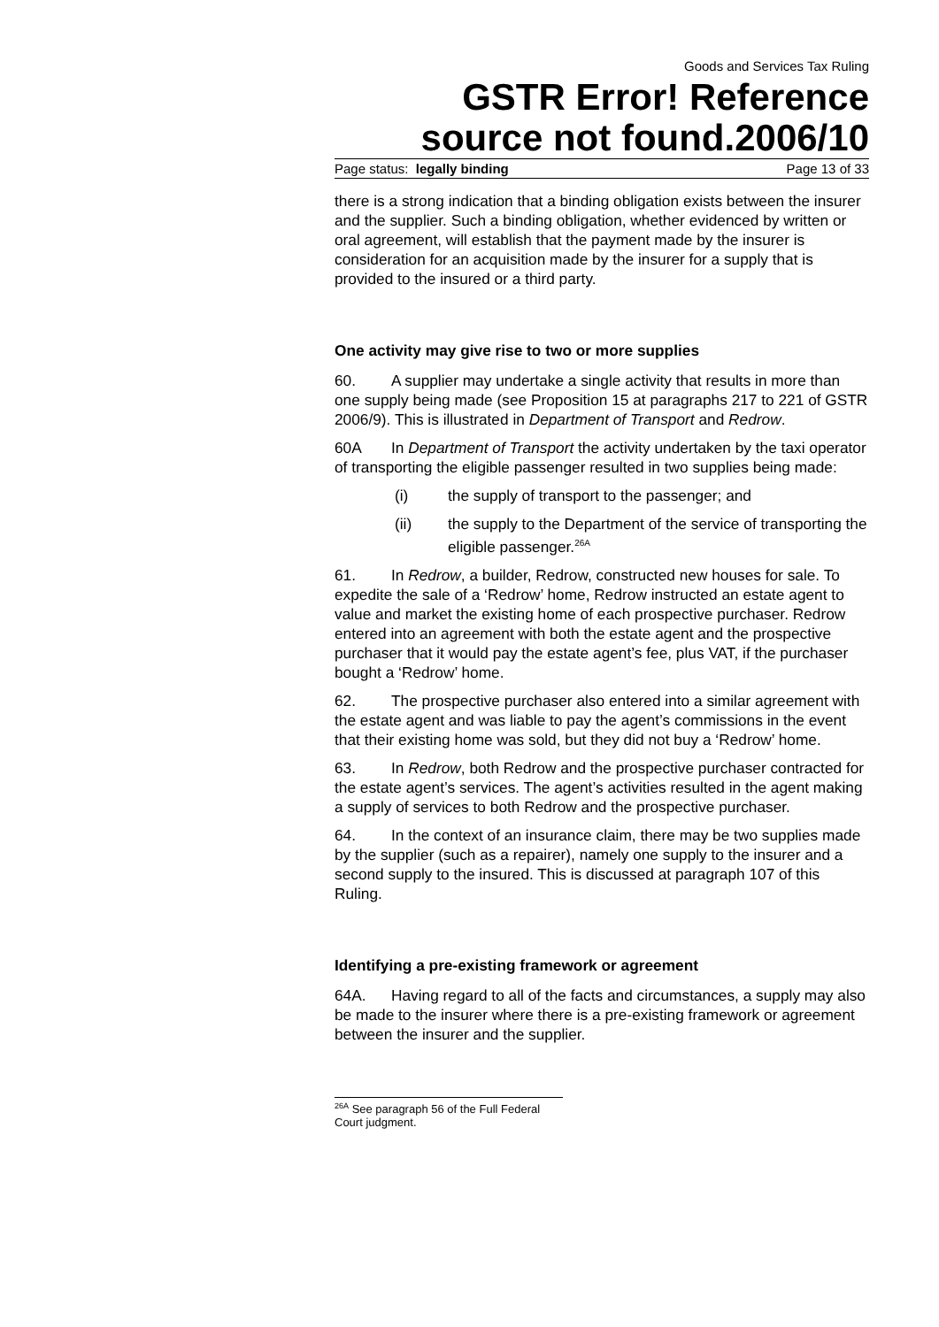Goods and Services Tax Ruling
GSTR Error! Reference source not found.2006/10
Page status: legally binding Page 13 of 33
there is a strong indication that a binding obligation exists between the insurer and the supplier. Such a binding obligation, whether evidenced by written or oral agreement, will establish that the payment made by the insurer is consideration for an acquisition made by the insurer for a supply that is provided to the insured or a third party.
One activity may give rise to two or more supplies
60. A supplier may undertake a single activity that results in more than one supply being made (see Proposition 15 at paragraphs 217 to 221 of GSTR 2006/9). This is illustrated in Department of Transport and Redrow.
60A In Department of Transport the activity undertaken by the taxi operator of transporting the eligible passenger resulted in two supplies being made:
(i) the supply of transport to the passenger; and
(ii) the supply to the Department of the service of transporting the eligible passenger.<sup>26A</sup>
61. In Redrow, a builder, Redrow, constructed new houses for sale. To expedite the sale of a ‘Redrow’ home, Redrow instructed an estate agent to value and market the existing home of each prospective purchaser. Redrow entered into an agreement with both the estate agent and the prospective purchaser that it would pay the estate agent’s fee, plus VAT, if the purchaser bought a ‘Redrow’ home.
62. The prospective purchaser also entered into a similar agreement with the estate agent and was liable to pay the agent’s commissions in the event that their existing home was sold, but they did not buy a ‘Redrow’ home.
63. In Redrow, both Redrow and the prospective purchaser contracted for the estate agent’s services. The agent’s activities resulted in the agent making a supply of services to both Redrow and the prospective purchaser.
64. In the context of an insurance claim, there may be two supplies made by the supplier (such as a repairer), namely one supply to the insurer and a second supply to the insured. This is discussed at paragraph 107 of this Ruling.
Identifying a pre-existing framework or agreement
64A. Having regard to all of the facts and circumstances, a supply may also be made to the insurer where there is a pre-existing framework or agreement between the insurer and the supplier.
<sup>26A</sup> See paragraph 56 of the Full Federal Court judgment.